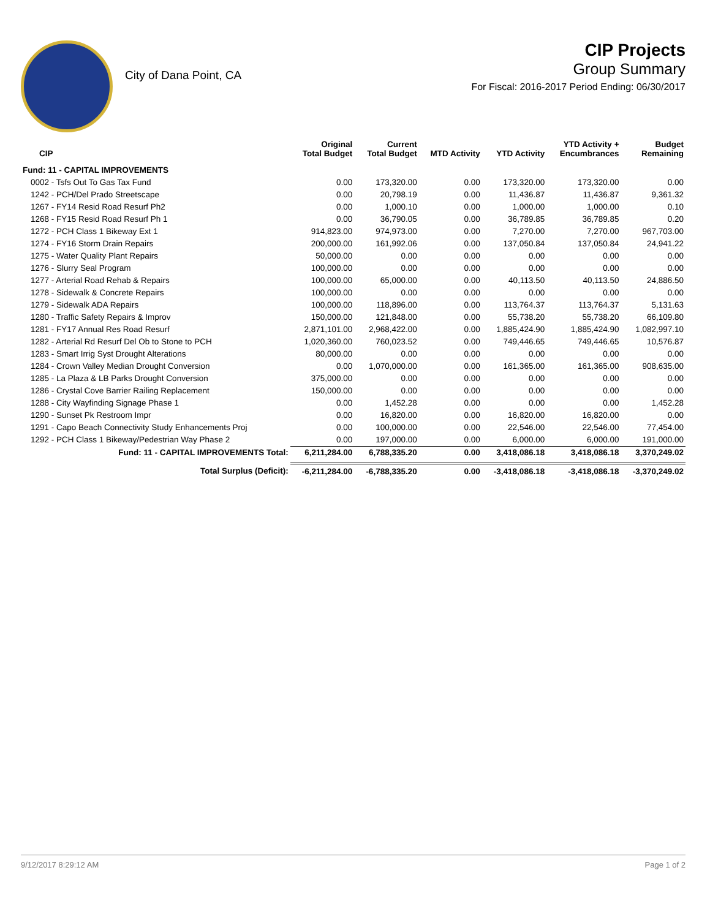City of Dana Point, CA
CIP Projects
Group Summary
For Fiscal: 2016-2017 Period Ending: 06/30/2017
| CIP | Original Total Budget | Current Total Budget | MTD Activity | YTD Activity | YTD Activity + Encumbrances | Budget Remaining |
| --- | --- | --- | --- | --- | --- | --- |
| Fund: 11 - CAPITAL IMPROVEMENTS | | | | | | |
| 0002 - Tsfs Out To Gas Tax Fund | 0.00 | 173,320.00 | 0.00 | 173,320.00 | 173,320.00 | 0.00 |
| 1242 - PCH/Del Prado Streetscape | 0.00 | 20,798.19 | 0.00 | 11,436.87 | 11,436.87 | 9,361.32 |
| 1267 - FY14 Resid Road Resurf Ph2 | 0.00 | 1,000.10 | 0.00 | 1,000.00 | 1,000.00 | 0.10 |
| 1268 - FY15 Resid Road Resurf Ph 1 | 0.00 | 36,790.05 | 0.00 | 36,789.85 | 36,789.85 | 0.20 |
| 1272 - PCH Class 1 Bikeway Ext 1 | 914,823.00 | 974,973.00 | 0.00 | 7,270.00 | 7,270.00 | 967,703.00 |
| 1274 - FY16 Storm Drain Repairs | 200,000.00 | 161,992.06 | 0.00 | 137,050.84 | 137,050.84 | 24,941.22 |
| 1275 - Water Quality Plant Repairs | 50,000.00 | 0.00 | 0.00 | 0.00 | 0.00 | 0.00 |
| 1276 - Slurry Seal Program | 100,000.00 | 0.00 | 0.00 | 0.00 | 0.00 | 0.00 |
| 1277 - Arterial Road Rehab & Repairs | 100,000.00 | 65,000.00 | 0.00 | 40,113.50 | 40,113.50 | 24,886.50 |
| 1278 - Sidewalk & Concrete Repairs | 100,000.00 | 0.00 | 0.00 | 0.00 | 0.00 | 0.00 |
| 1279 - Sidewalk ADA Repairs | 100,000.00 | 118,896.00 | 0.00 | 113,764.37 | 113,764.37 | 5,131.63 |
| 1280 - Traffic Safety Repairs & Improv | 150,000.00 | 121,848.00 | 0.00 | 55,738.20 | 55,738.20 | 66,109.80 |
| 1281 - FY17 Annual Res Road Resurf | 2,871,101.00 | 2,968,422.00 | 0.00 | 1,885,424.90 | 1,885,424.90 | 1,082,997.10 |
| 1282 - Arterial Rd Resurf Del Ob to Stone to PCH | 1,020,360.00 | 760,023.52 | 0.00 | 749,446.65 | 749,446.65 | 10,576.87 |
| 1283 - Smart Irrig Syst Drought Alterations | 80,000.00 | 0.00 | 0.00 | 0.00 | 0.00 | 0.00 |
| 1284 - Crown Valley Median Drought Conversion | 0.00 | 1,070,000.00 | 0.00 | 161,365.00 | 161,365.00 | 908,635.00 |
| 1285 - La Plaza & LB Parks Drought Conversion | 375,000.00 | 0.00 | 0.00 | 0.00 | 0.00 | 0.00 |
| 1286 - Crystal Cove Barrier Railing Replacement | 150,000.00 | 0.00 | 0.00 | 0.00 | 0.00 | 0.00 |
| 1288 - City Wayfinding Signage Phase 1 | 0.00 | 1,452.28 | 0.00 | 0.00 | 0.00 | 1,452.28 |
| 1290 - Sunset Pk Restroom Impr | 0.00 | 16,820.00 | 0.00 | 16,820.00 | 16,820.00 | 0.00 |
| 1291 - Capo Beach Connectivity Study Enhancements Proj | 0.00 | 100,000.00 | 0.00 | 22,546.00 | 22,546.00 | 77,454.00 |
| 1292 - PCH Class 1 Bikeway/Pedestrian Way Phase 2 | 0.00 | 197,000.00 | 0.00 | 6,000.00 | 6,000.00 | 191,000.00 |
| Fund: 11 - CAPITAL IMPROVEMENTS Total: | 6,211,284.00 | 6,788,335.20 | 0.00 | 3,418,086.18 | 3,418,086.18 | 3,370,249.02 |
| Total Surplus (Deficit): | -6,211,284.00 | -6,788,335.20 | 0.00 | -3,418,086.18 | -3,418,086.18 | -3,370,249.02 |
9/12/2017 8:29:12 AM Page 1 of 2